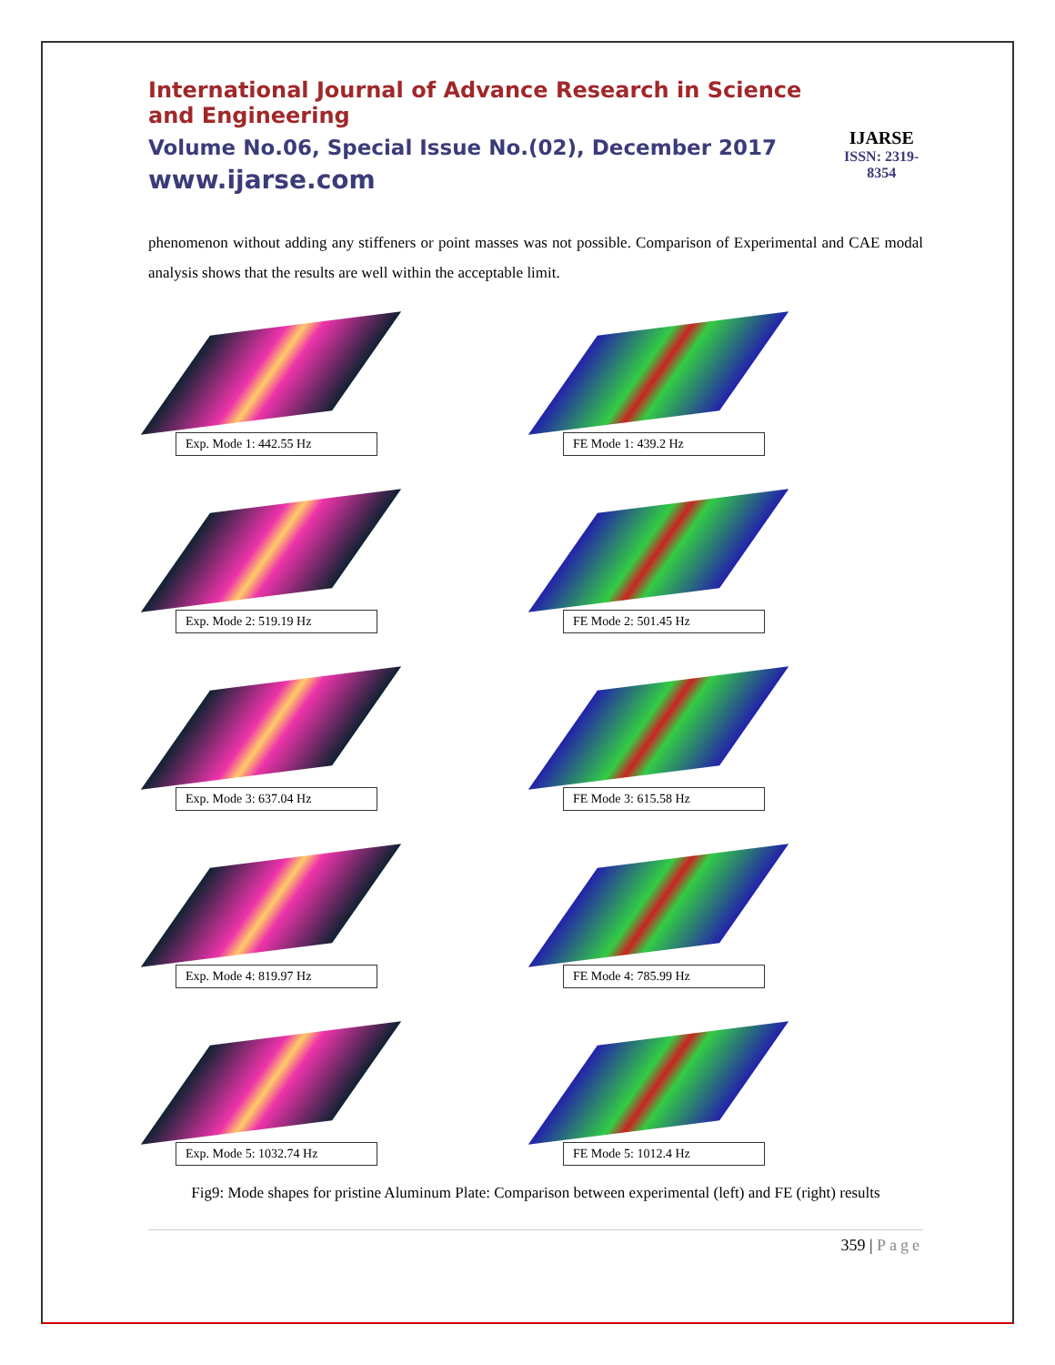International Journal of Advance Research in Science and Engineering
Volume No.06, Special Issue No.(02), December 2017
www.ijarse.com
IJARSE
ISSN: 2319-8354
phenomenon without adding any stiffeners or point masses was not possible. Comparison of Experimental and CAE modal analysis shows that the results are well within the acceptable limit.
Exp. Mode 1: 442.55 Hz
FE Mode 1: 439.2 Hz
Exp. Mode 2: 519.19 Hz
FE Mode 2: 501.45 Hz
Exp. Mode 3: 637.04 Hz
FE Mode 3: 615.58 Hz
Exp. Mode 4: 819.97 Hz
FE Mode 4: 785.99 Hz
Exp. Mode 5: 1032.74 Hz
FE Mode 5: 1012.4 Hz
Fig9: Mode shapes for pristine Aluminum Plate: Comparison between experimental (left) and FE (right) results
359 | Page